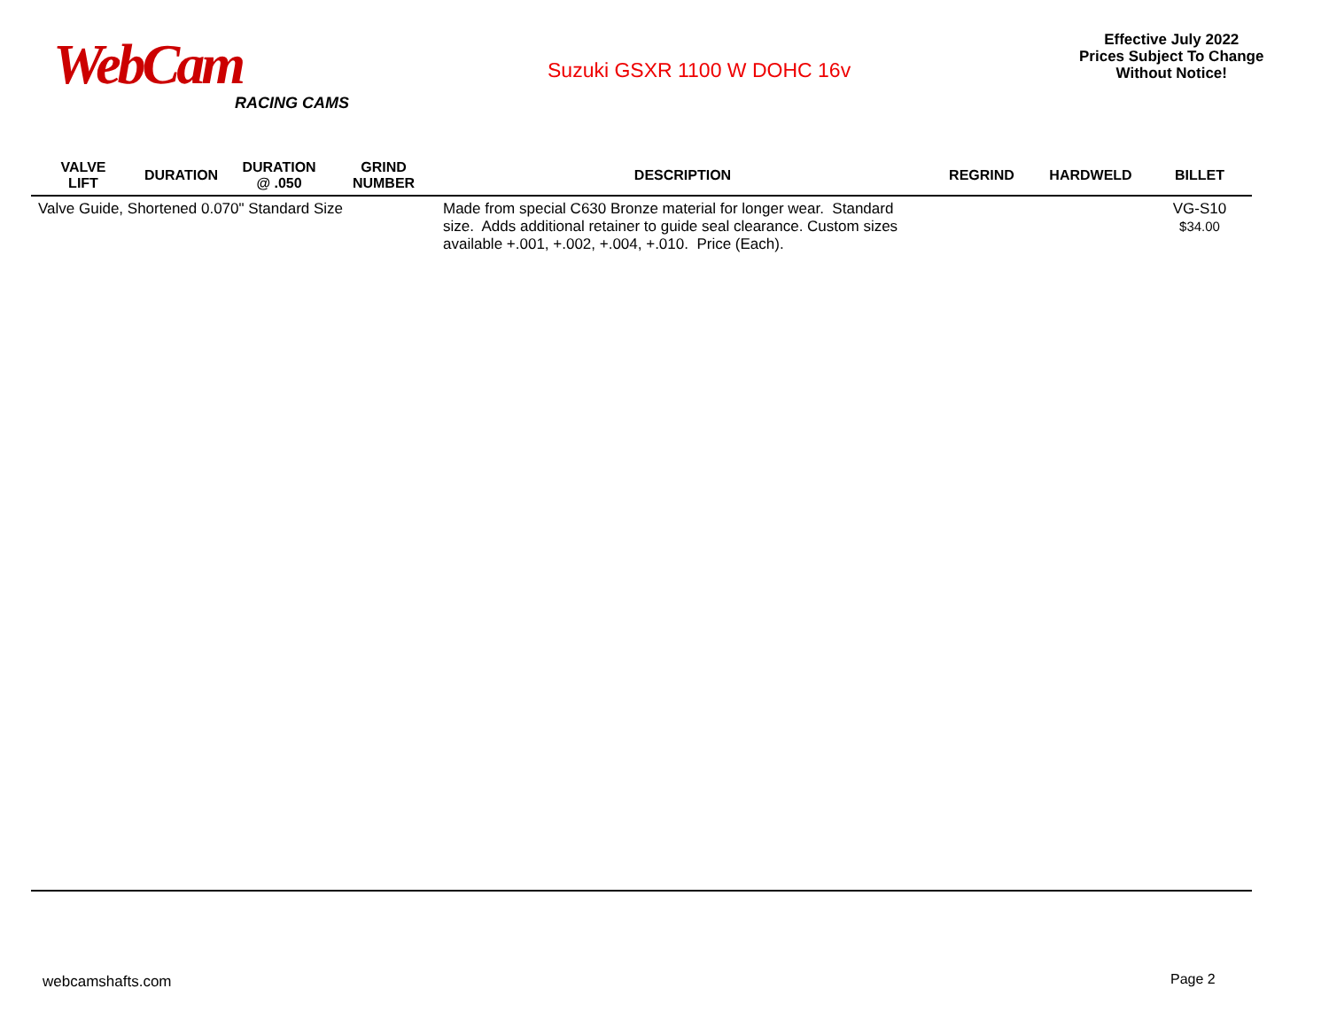WebCam
RACING CAMS
Suzuki GSXR 1100 W DOHC 16v
Effective July 2022
Prices Subject To Change
Without Notice!
| VALVE LIFT | DURATION | DURATION @ .050 | GRIND NUMBER | DESCRIPTION | REGRIND | HARDWELD | BILLET |
| --- | --- | --- | --- | --- | --- | --- | --- |
| Valve Guide, Shortened 0.070" Standard Size | | | | Made from special C630 Bronze material for longer wear. Standard size. Adds additional retainer to guide seal clearance. Custom sizes available +.001, +.002, +.004, +.010. Price (Each). | | | VG-S10 $34.00 |
webcamshafts.com Page 2